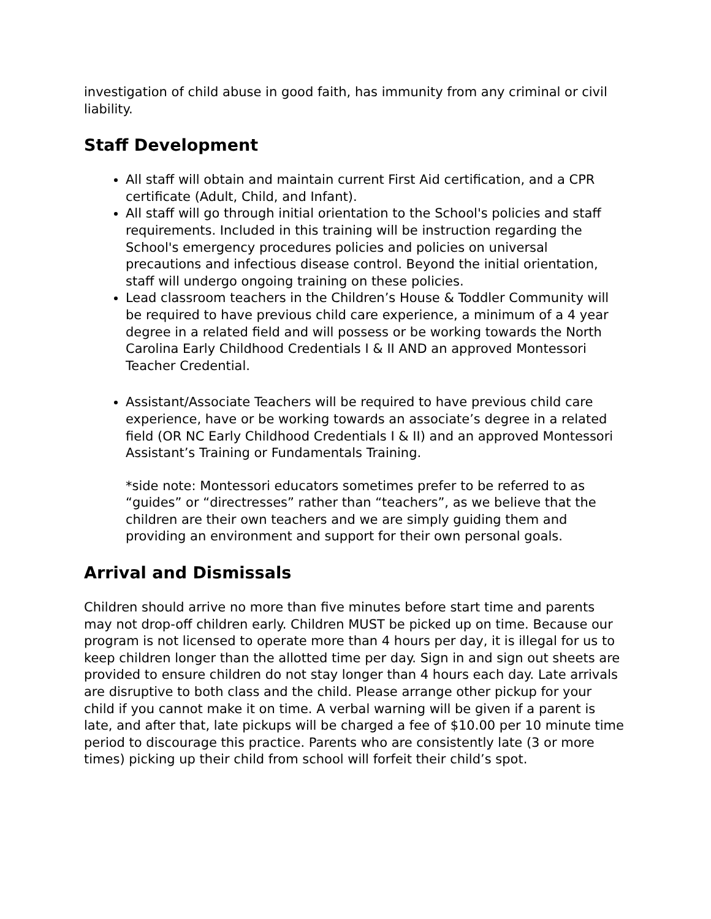investigation of child abuse in good faith, has immunity from any criminal or civil liability.
Staff Development
All staff will obtain and maintain current First Aid certification, and a CPR certificate (Adult, Child, and Infant).
All staff will go through initial orientation to the School's policies and staff requirements. Included in this training will be instruction regarding the School's emergency procedures policies and policies on universal precautions and infectious disease control. Beyond the initial orientation, staff will undergo ongoing training on these policies.
Lead classroom teachers in the Children’s House & Toddler Community will be required to have previous child care experience, a minimum of a 4 year degree in a related field and will possess or be working towards the North Carolina Early Childhood Credentials I & II AND an approved Montessori Teacher Credential.
Assistant/Associate Teachers will be required to have previous child care experience, have or be working towards an associate’s degree in a related field (OR NC Early Childhood Credentials I & II) and an approved Montessori Assistant’s Training or Fundamentals Training.
*side note: Montessori educators sometimes prefer to be referred to as “guides” or “directresses” rather than “teachers”, as we believe that the children are their own teachers and we are simply guiding them and providing an environment and support for their own personal goals.
Arrival and Dismissals
Children should arrive no more than five minutes before start time and parents may not drop-off children early. Children MUST be picked up on time. Because our program is not licensed to operate more than 4 hours per day, it is illegal for us to keep children longer than the allotted time per day. Sign in and sign out sheets are provided to ensure children do not stay longer than 4 hours each day. Late arrivals are disruptive to both class and the child. Please arrange other pickup for your child if you cannot make it on time. A verbal warning will be given if a parent is late, and after that, late pickups will be charged a fee of $10.00 per 10 minute time period to discourage this practice. Parents who are consistently late (3 or more times) picking up their child from school will forfeit their child’s spot.